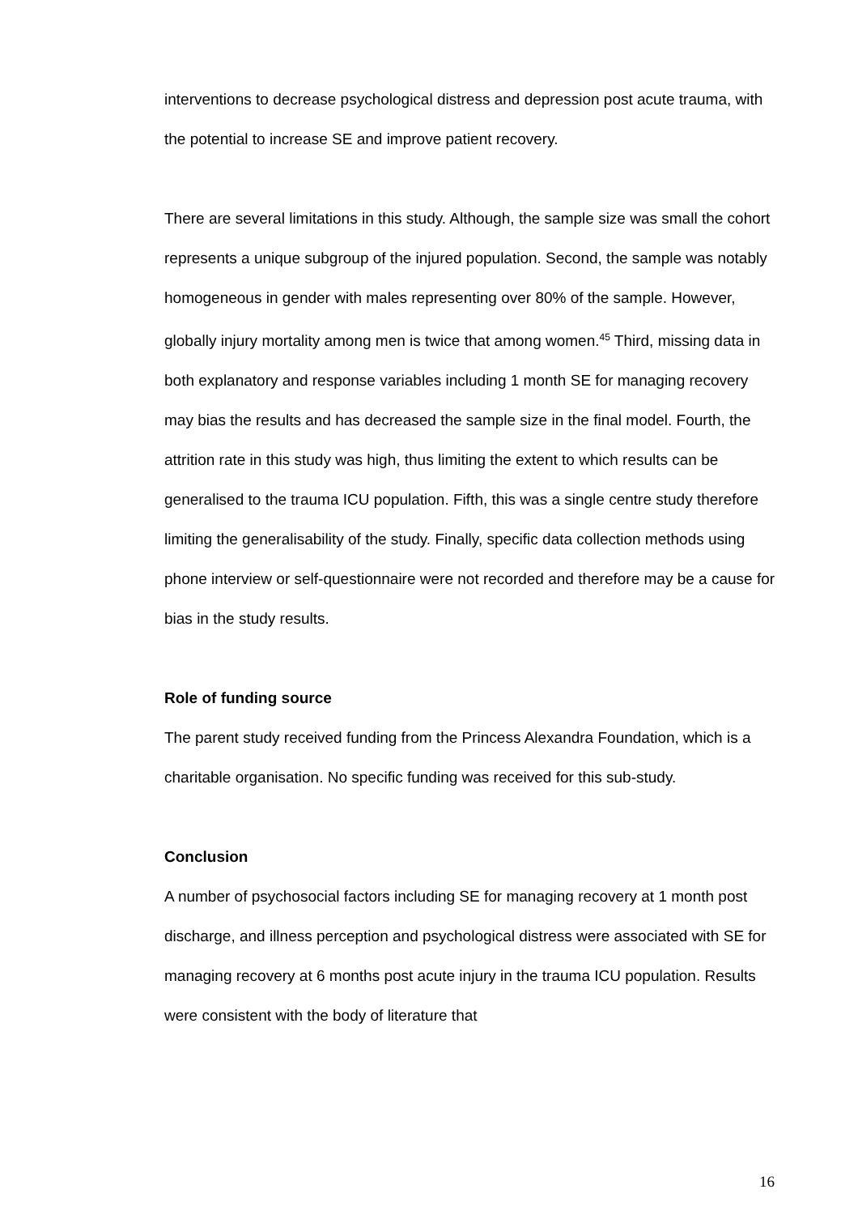interventions to decrease psychological distress and depression post acute trauma, with the potential to increase SE and improve patient recovery.
There are several limitations in this study. Although, the sample size was small the cohort represents a unique subgroup of the injured population. Second, the sample was notably homogeneous in gender with males representing over 80% of the sample. However, globally injury mortality among men is twice that among women.<sup>45</sup> Third, missing data in both explanatory and response variables including 1 month SE for managing recovery may bias the results and has decreased the sample size in the final model. Fourth, the attrition rate in this study was high, thus limiting the extent to which results can be generalised to the trauma ICU population. Fifth, this was a single centre study therefore limiting the generalisability of the study. Finally, specific data collection methods using phone interview or self-questionnaire were not recorded and therefore may be a cause for bias in the study results.
Role of funding source
The parent study received funding from the Princess Alexandra Foundation, which is a charitable organisation. No specific funding was received for this sub-study.
Conclusion
A number of psychosocial factors including SE for managing recovery at 1 month post discharge, and illness perception and psychological distress were associated with SE for managing recovery at 6 months post acute injury in the trauma ICU population. Results were consistent with the body of literature that
16